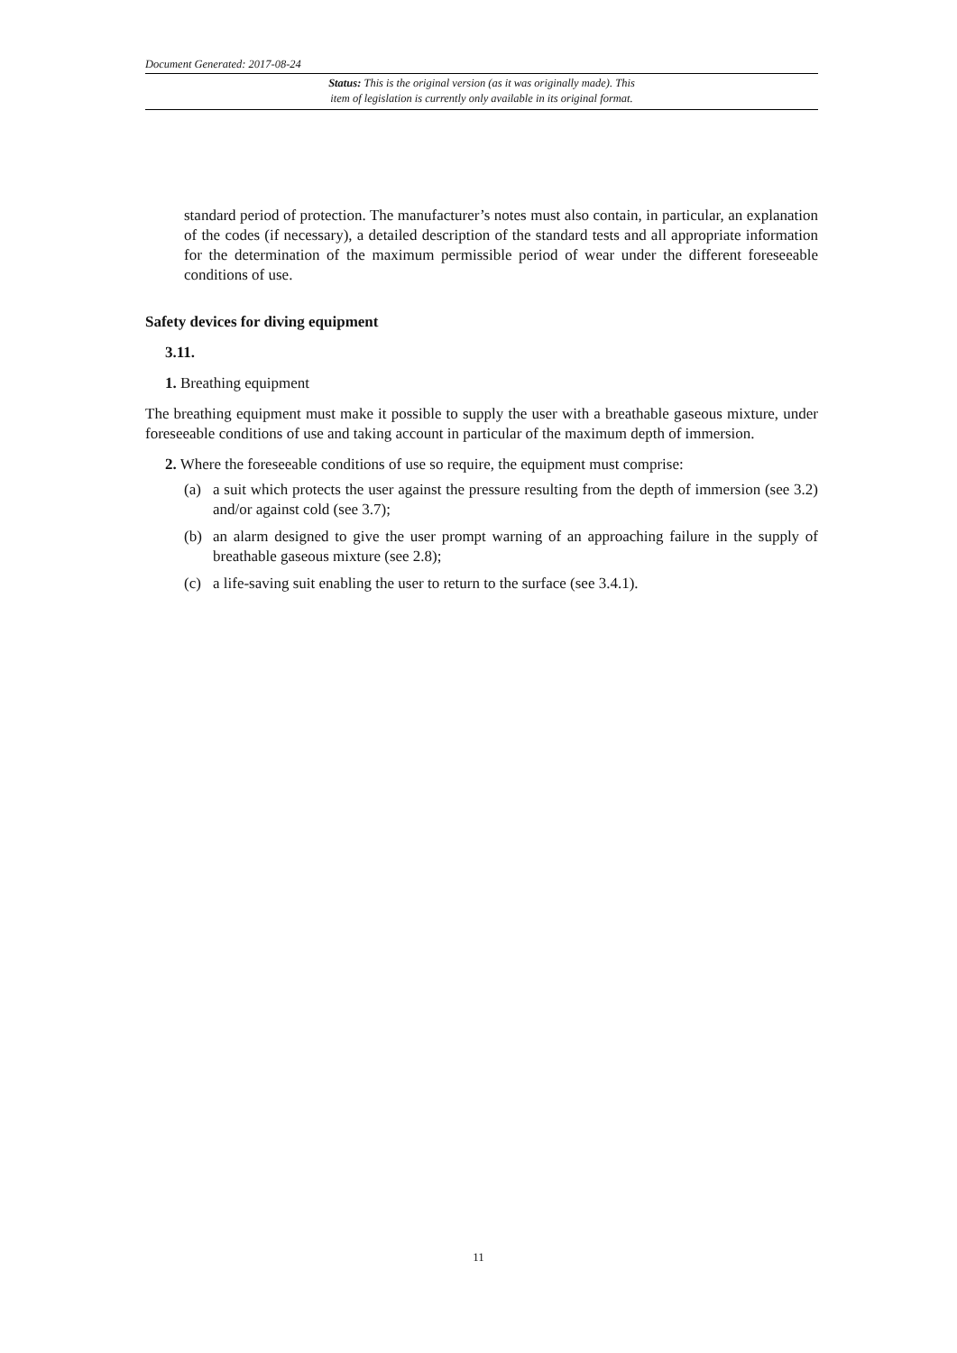Document Generated: 2017-08-24
Status: This is the original version (as it was originally made). This
item of legislation is currently only available in its original format.
standard period of protection. The manufacturer’s notes must also contain, in particular, an explanation of the codes (if necessary), a detailed description of the standard tests and all appropriate information for the determination of the maximum permissible period of wear under the different foreseeable conditions of use.
Safety devices for diving equipment
3.11.
1. Breathing equipment
The breathing equipment must make it possible to supply the user with a breathable gaseous mixture, under foreseeable conditions of use and taking account in particular of the maximum depth of immersion.
2. Where the foreseeable conditions of use so require, the equipment must comprise:
(a) a suit which protects the user against the pressure resulting from the depth of immersion (see 3.2) and/or against cold (see 3.7);
(b) an alarm designed to give the user prompt warning of an approaching failure in the supply of breathable gaseous mixture (see 2.8);
(c) a life-saving suit enabling the user to return to the surface (see 3.4.1).
11